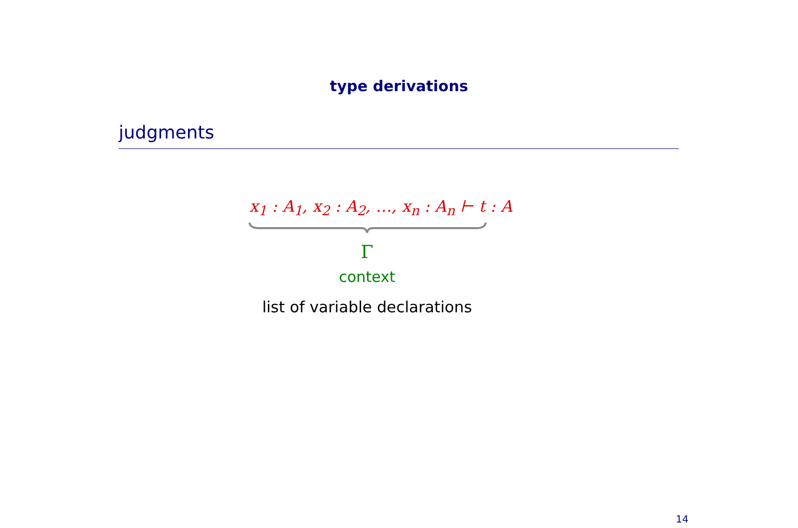type derivations
judgments
x<sub>1</sub> : A<sub>1</sub>, x<sub>2</sub> : A<sub>2</sub>, …, x<sub>n</sub> : A<sub>n</sub> ⊢ t : A
Γ
context
list of variable declarations
14